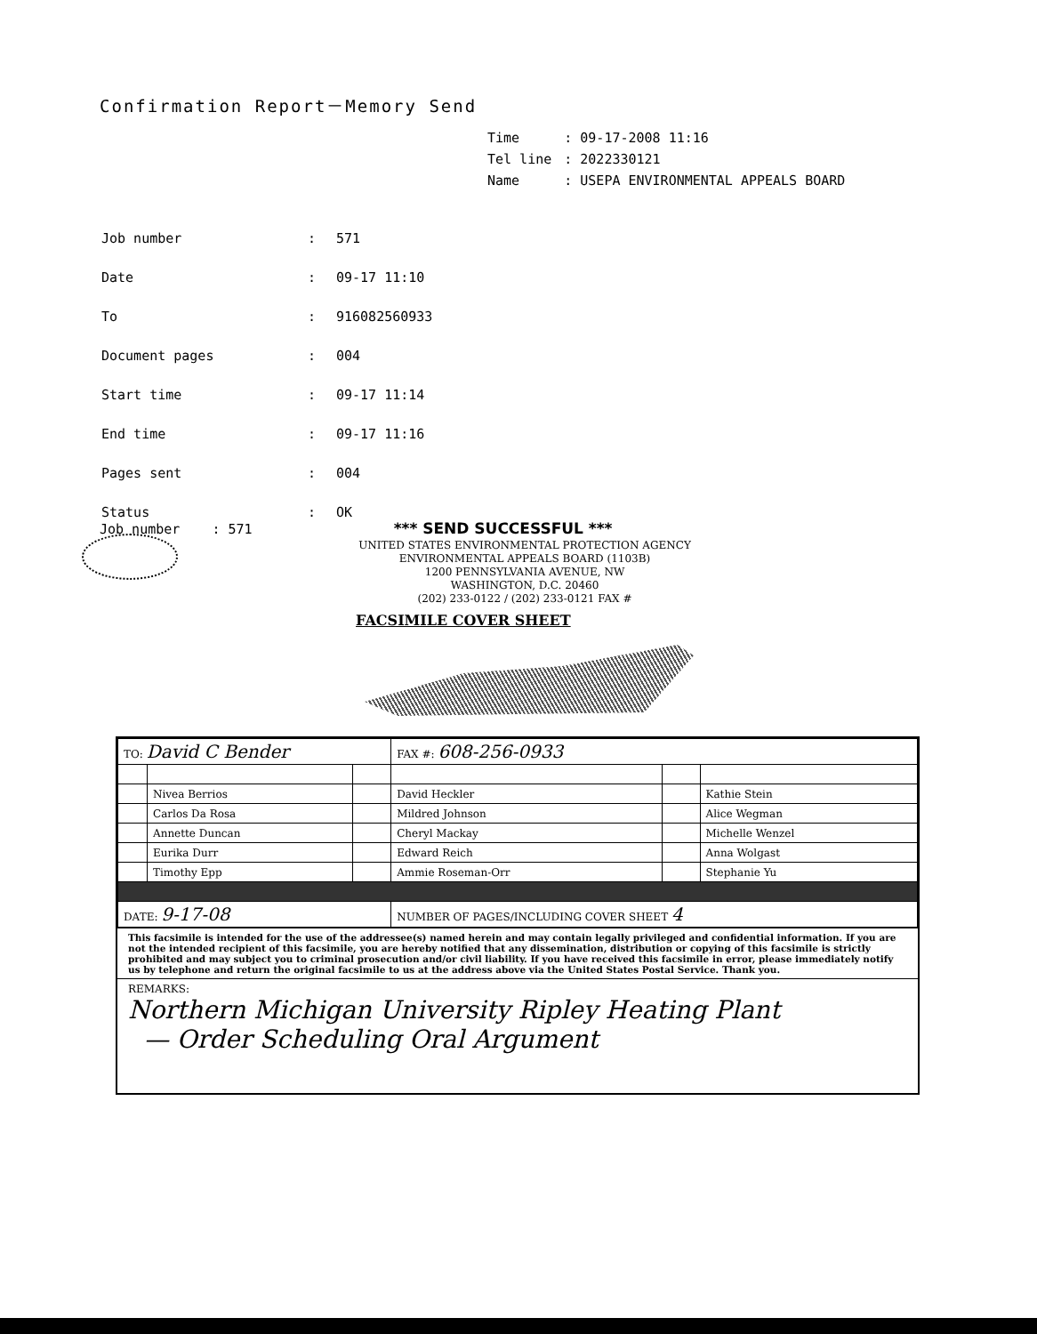Confirmation Report－Memory Send
| Time | : 09-17-2008 11:16 |
| Tel line | : 2022330121 |
| Name | : USEPA ENVIRONMENTAL APPEALS BOARD |
| Job number | : | 571 |
| Date | : | 09-17 11:10 |
| To | : | 916082560933 |
| Document pages | : | 004 |
| Start time | : | 09-17 11:14 |
| End time | : | 09-17 11:16 |
| Pages sent | : | 004 |
| Status | : | OK |
Job number : 571 *** SEND SUCCESSFUL ***
UNITED STATES ENVIRONMENTAL PROTECTION AGENCY
ENVIRONMENTAL APPEALS BOARD (1103B)
1200 PENNSYLVANIA AVENUE, NW
WASHINGTON, D.C. 20460
(202) 233-0122 / (202) 233-0121 FAX #
FACSIMILE COVER SHEET
| TO: David C Bender | | | FAX #: 608-256-0933 | | |
| | Nivea Berrios | | David Heckler | | Kathie Stein |
| | Carlos Da Rosa | | Mildred Johnson | | Alice Wegman |
| | Annette Duncan | | Cheryl Mackay | | Michelle Wenzel |
| | Eurika Durr | | Edward Reich | | Anna Wolgast |
| | Timothy Epp | | Ammie Roseman-Orr | | Stephanie Yu |
| DATE: 9-17-08 | | | NUMBER OF PAGES/INCLUDING COVER SHEET 4 | | |
This facsimile is intended for the use of the addressee(s) named herein and may contain legally privileged and confidential information. If you are not the intended recipient of this facsimile, you are hereby notified that any dissemination, distribution or copying of this facsimile is strictly prohibited and may subject you to criminal prosecution and/or civil liability. If you have received this facsimile in error, please immediately notify us by telephone and return the original facsimile to us at the address above via the United States Postal Service. Thank you.
REMARKS:
Northern Michigan University Ripley Heating Plant
— Order Scheduling Oral Argument